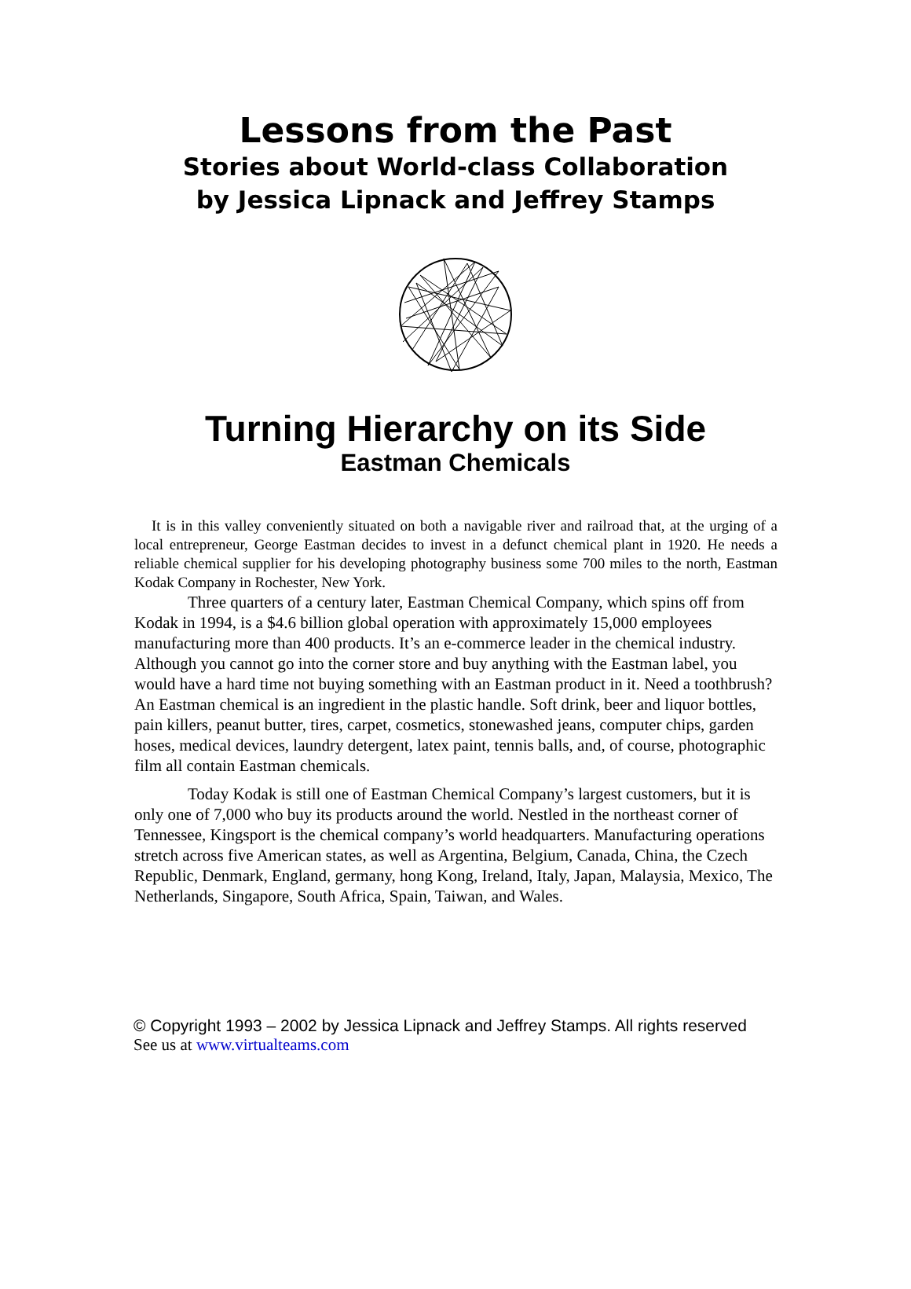Lessons from the Past
Stories about World-class Collaboration
by Jessica Lipnack and Jeffrey Stamps
Turning Hierarchy on its Side
Eastman Chemicals
It is in this valley conveniently situated on both a navigable river and railroad that, at the urging of a local entrepreneur, George Eastman decides to invest in a defunct chemical plant in 1920. He needs a reliable chemical supplier for his developing photography business some 700 miles to the north, Eastman Kodak Company in Rochester, New York.
Three quarters of a century later, Eastman Chemical Company, which spins off from Kodak in 1994, is a $4.6 billion global operation with approximately 15,000 employees manufacturing more than 400 products. It’s an e-commerce leader in the chemical industry. Although you cannot go into the corner store and buy anything with the Eastman label, you would have a hard time not buying something with an Eastman product in it. Need a toothbrush? An Eastman chemical is an ingredient in the plastic handle. Soft drink, beer and liquor bottles, pain killers, peanut butter, tires, carpet, cosmetics, stonewashed jeans, computer chips, garden hoses, medical devices, laundry detergent, latex paint, tennis balls, and, of course, photographic film all contain Eastman chemicals.
Today Kodak is still one of Eastman Chemical Company’s largest customers, but it is only one of 7,000 who buy its products around the world. Nestled in the northeast corner of Tennessee, Kingsport is the chemical company’s world headquarters. Manufacturing operations stretch across five American states, as well as Argentina, Belgium, Canada, China, the Czech Republic, Denmark, England, germany, hong Kong, Ireland, Italy, Japan, Malaysia, Mexico, The Netherlands, Singapore, South Africa, Spain, Taiwan, and Wales.
© Copyright 1993 – 2002 by Jessica Lipnack and Jeffrey Stamps. All rights reserved
See us at www.virtualteams.com